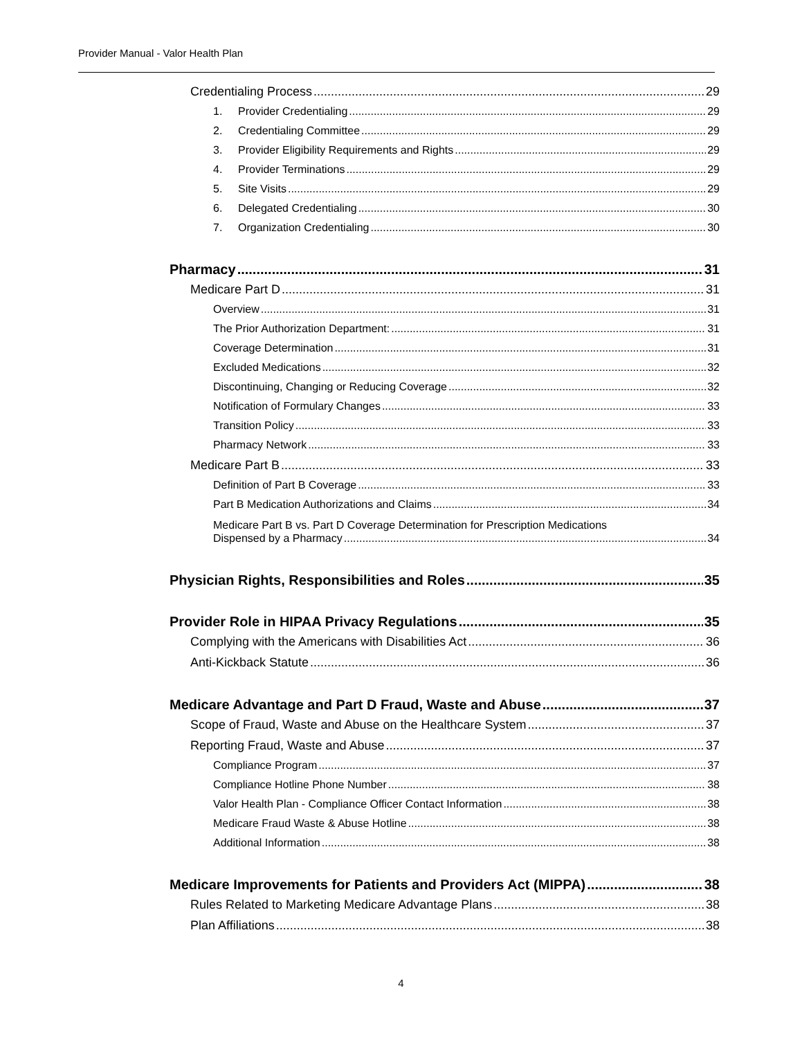Provider Manual - Valor Health Plan
Credentialing Process 29
1. Provider Credentialing 29
2. Credentialing Committee 29
3. Provider Eligibility Requirements and Rights 29
4. Provider Terminations 29
5. Site Visits 29
6. Delegated Credentialing 30
7. Organization Credentialing 30
Pharmacy 31
Medicare Part D 31
Overview 31
The Prior Authorization Department: 31
Coverage Determination 31
Excluded Medications 32
Discontinuing, Changing or Reducing Coverage 32
Notification of Formulary Changes 33
Transition Policy 33
Pharmacy Network 33
Medicare Part B 33
Definition of Part B Coverage 33
Part B Medication Authorizations and Claims 34
Medicare Part B vs. Part D Coverage Determination for Prescription Medications
Dispensed by a Pharmacy 34
Physician Rights, Responsibilities and Roles 35
Provider Role in HIPAA Privacy Regulations 35
Complying with the Americans with Disabilities Act 36
Anti-Kickback Statute 36
Medicare Advantage and Part D Fraud, Waste and Abuse 37
Scope of Fraud, Waste and Abuse on the Healthcare System 37
Reporting Fraud, Waste and Abuse 37
Compliance Program 37
Compliance Hotline Phone Number 38
Valor Health Plan - Compliance Officer Contact Information 38
Medicare Fraud Waste & Abuse Hotline 38
Additional Information 38
Medicare Improvements for Patients and Providers Act (MIPPA) 38
Rules Related to Marketing Medicare Advantage Plans 38
Plan Affiliations 38
4